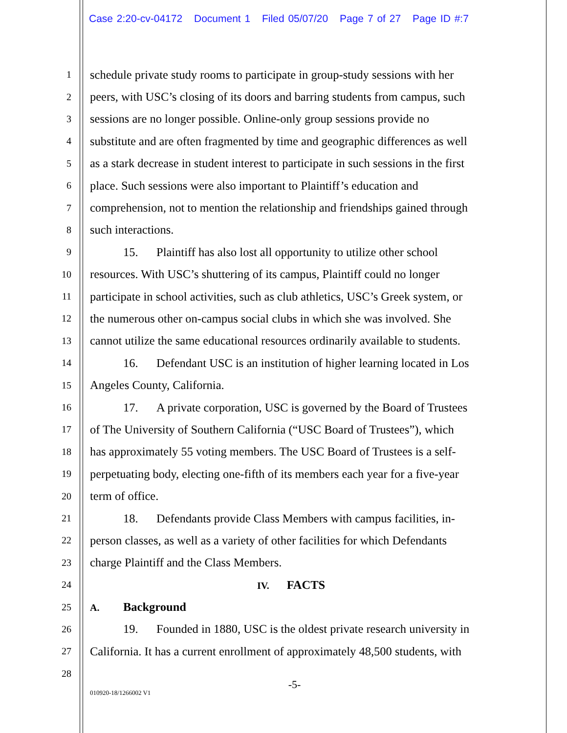Case 2:20-cv-04172 Document 1 Filed 05/07/20 Page 7 of 27 Page ID #:7
1
schedule private study rooms to participate in group-study sessions with her
2
peers, with USC’s closing of its doors and barring students from campus, such
3
sessions are no longer possible. Online-only group sessions provide no
4
substitute and are often fragmented by time and geographic differences as well
5
as a stark decrease in student interest to participate in such sessions in the first
6
place. Such sessions were also important to Plaintiff’s education and
7
comprehension, not to mention the relationship and friendships gained through
8
such interactions.
9
15. Plaintiff has also lost all opportunity to utilize other school
10
resources. With USC’s shuttering of its campus, Plaintiff could no longer
11
participate in school activities, such as club athletics, USC’s Greek system, or
12
the numerous other on-campus social clubs in which she was involved. She
13
cannot utilize the same educational resources ordinarily available to students.
14
16. Defendant USC is an institution of higher learning located in Los
15
Angeles County, California.
16
17. A private corporation, USC is governed by the Board of Trustees
17
of The University of Southern California (“USC Board of Trustees”), which
18
has approximately 55 voting members. The USC Board of Trustees is a self-
19
perpetuating body, electing one-fifth of its members each year for a five-year
20
term of office.
21
18. Defendants provide Class Members with campus facilities, in-
22
person classes, as well as a variety of other facilities for which Defendants
23
charge Plaintiff and the Class Members.
24 IV. FACTS
25 A. Background
26
19. Founded in 1880, USC is the oldest private research university in
27
California. It has a current enrollment of approximately 48,500 students, with
28
-5-
010920-18/1266002 V1